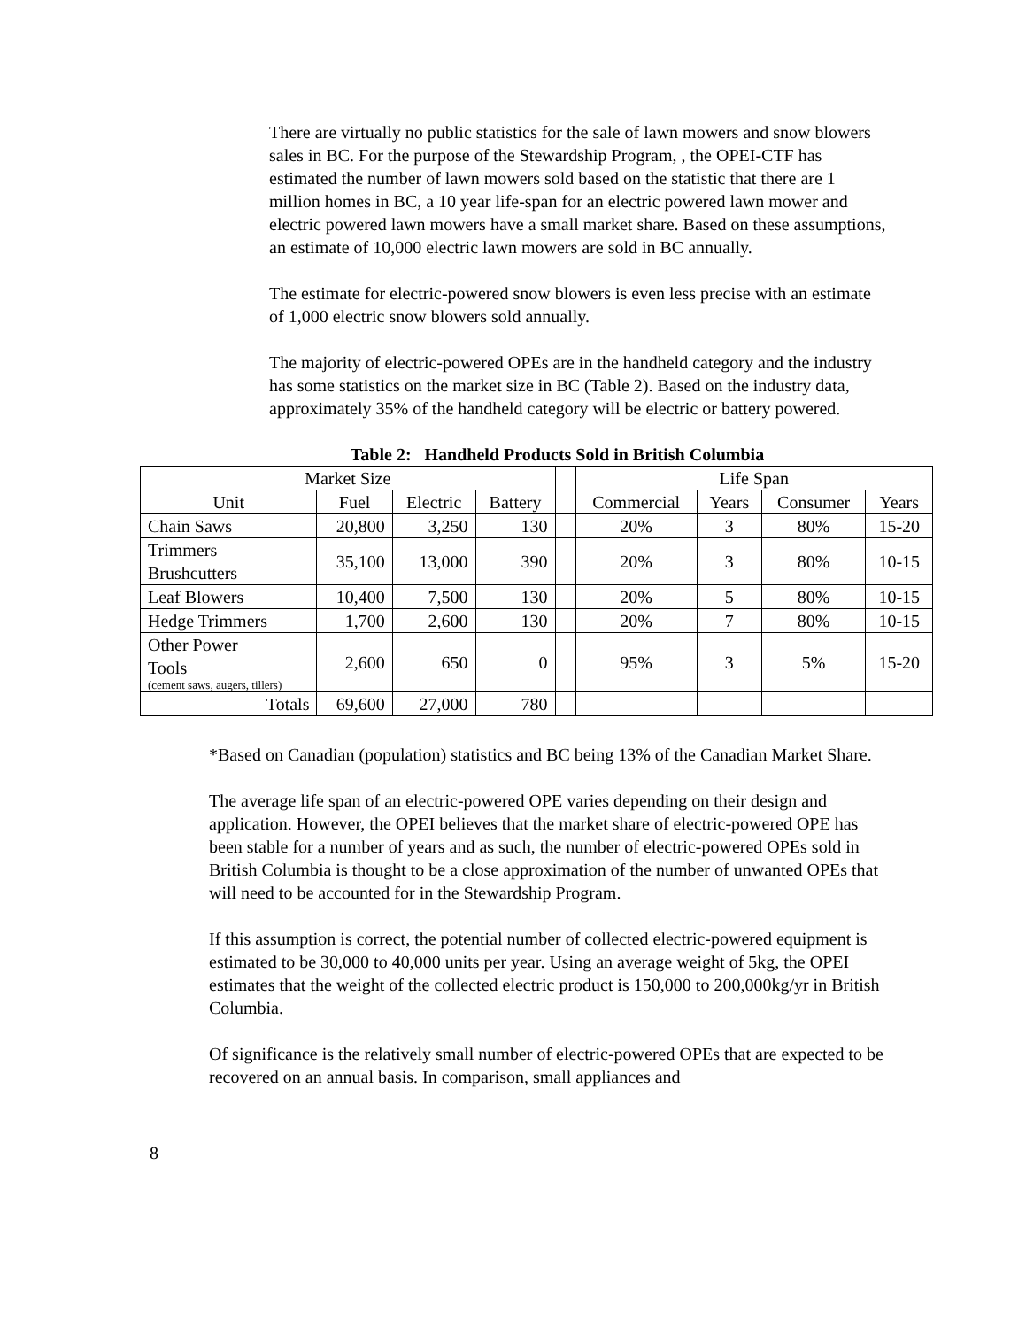There are virtually no public statistics for the sale of lawn mowers and snow blowers sales in BC. For the purpose of the Stewardship Program, , the OPEI-CTF has estimated the number of lawn mowers sold based on the statistic that there are 1 million homes in BC, a 10 year life-span for an electric powered lawn mower and electric powered lawn mowers have a small market share. Based on these assumptions, an estimate of 10,000 electric lawn mowers are sold in BC annually.
The estimate for electric-powered snow blowers is even less precise with an estimate of 1,000 electric snow blowers sold annually.
The majority of electric-powered OPEs are in the handheld category and the industry has some statistics on the market size in BC (Table 2). Based on the industry data, approximately 35% of the handheld category will be electric or battery powered.
Table 2: Handheld Products Sold in British Columbia
| Market Size | | | | | Life Span | | | |
| Unit | Fuel | Electric | Battery | | Commercial | Years | Consumer | Years |
| Chain Saws | 20,800 | 3,250 | 130 | | 20% | 3 | 80% | 15-20 |
| Trimmers Brushcutters | 35,100 | 13,000 | 390 | | 20% | 3 | 80% | 10-15 |
| Leaf Blowers | 10,400 | 7,500 | 130 | | 20% | 5 | 80% | 10-15 |
| Hedge Trimmers | 1,700 | 2,600 | 130 | | 20% | 7 | 80% | 10-15 |
| Other Power Tools (cement saws, augers, tillers) | 2,600 | 650 | 0 | | 95% | 3 | 5% | 15-20 |
| Totals | 69,600 | 27,000 | 780 | | | | | |
*Based on Canadian (population) statistics and BC being 13% of the Canadian Market Share.
The average life span of an electric-powered OPE varies depending on their design and application. However, the OPEI believes that the market share of electric-powered OPE has been stable for a number of years and as such, the number of electric-powered OPEs sold in British Columbia is thought to be a close approximation of the number of unwanted OPEs that will need to be accounted for in the Stewardship Program.
If this assumption is correct, the potential number of collected electric-powered equipment is estimated to be 30,000 to 40,000 units per year. Using an average weight of 5kg, the OPEI estimates that the weight of the collected electric product is 150,000 to 200,000kg/yr in British Columbia.
Of significance is the relatively small number of electric-powered OPEs that are expected to be recovered on an annual basis. In comparison, small appliances and
8